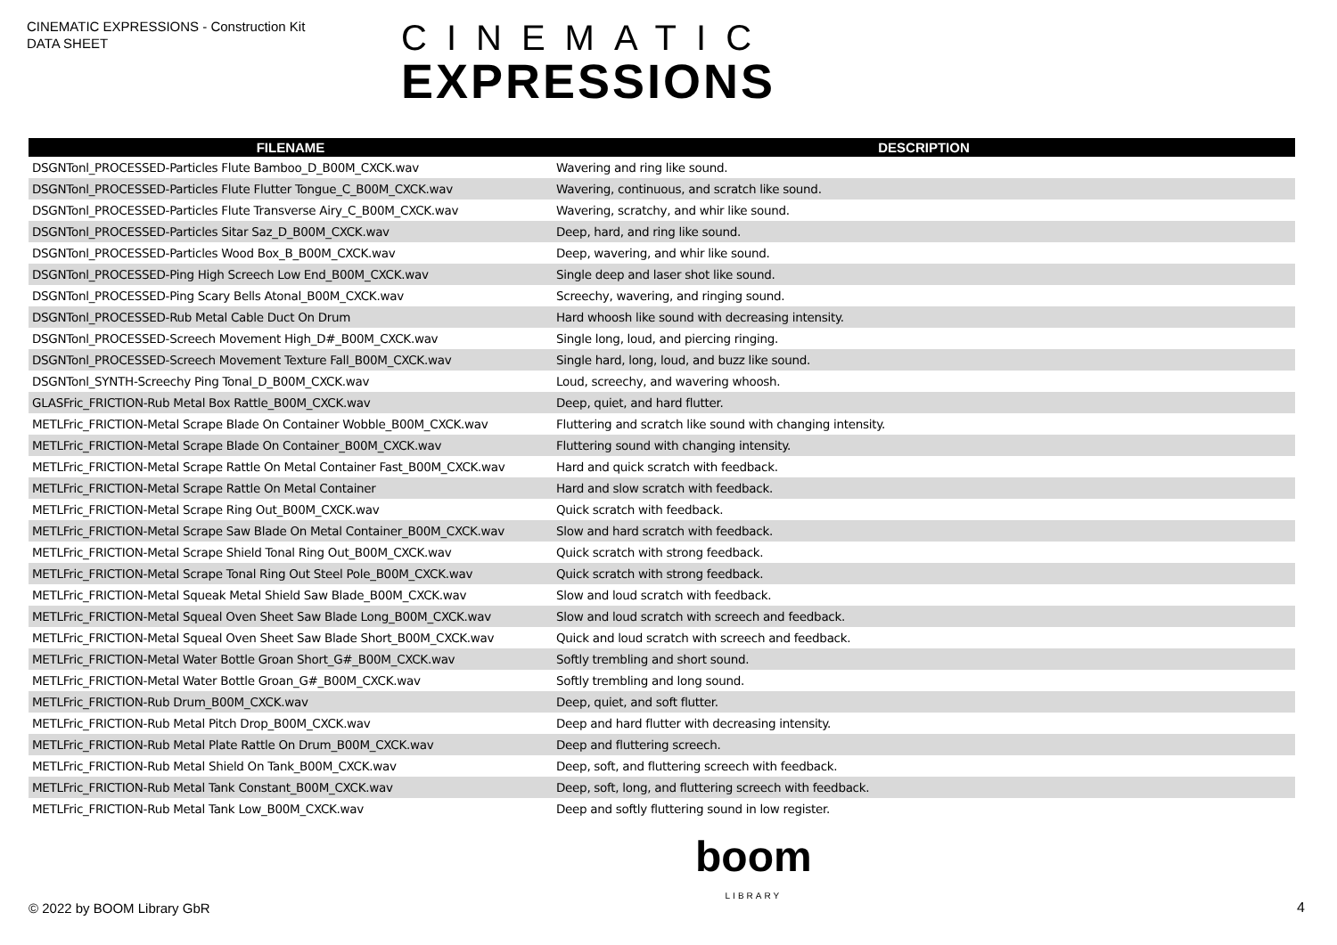CINEMATIC EXPRESSIONS - Construction Kit
DATA SHEET
CINEMATIC
EXPRESSIONS
| FILENAME | DESCRIPTION |
| --- | --- |
| DSGNTonl_PROCESSED-Particles Flute Bamboo_D_B00M_CXCK.wav | Wavering and ring like sound. |
| DSGNTonl_PROCESSED-Particles Flute Flutter Tongue_C_B00M_CXCK.wav | Wavering, continuous, and scratch like sound. |
| DSGNTonl_PROCESSED-Particles Flute Transverse Airy_C_B00M_CXCK.wav | Wavering, scratchy, and whir like sound. |
| DSGNTonl_PROCESSED-Particles Sitar Saz_D_B00M_CXCK.wav | Deep, hard, and ring like sound. |
| DSGNTonl_PROCESSED-Particles Wood Box_B_B00M_CXCK.wav | Deep, wavering, and whir like sound. |
| DSGNTonl_PROCESSED-Ping High Screech Low End_B00M_CXCK.wav | Single deep and laser shot like sound. |
| DSGNTonl_PROCESSED-Ping Scary Bells Atonal_B00M_CXCK.wav | Screechy, wavering, and ringing sound. |
| DSGNTonl_PROCESSED-Rub Metal Cable Duct On Drum | Hard whoosh like sound with decreasing intensity. |
| DSGNTonl_PROCESSED-Screech Movement High_D#_B00M_CXCK.wav | Single long, loud, and piercing ringing. |
| DSGNTonl_PROCESSED-Screech Movement Texture Fall_B00M_CXCK.wav | Single hard, long, loud, and buzz like sound. |
| DSGNTonl_SYNTH-Screechy Ping Tonal_D_B00M_CXCK.wav | Loud, screechy, and wavering whoosh. |
| GLASFric_FRICTION-Rub Metal Box Rattle_B00M_CXCK.wav | Deep, quiet, and hard flutter. |
| METLFric_FRICTION-Metal Scrape Blade On Container Wobble_B00M_CXCK.wav | Fluttering and scratch like sound with changing intensity. |
| METLFric_FRICTION-Metal Scrape Blade On Container_B00M_CXCK.wav | Fluttering sound with changing intensity. |
| METLFric_FRICTION-Metal Scrape Rattle On Metal Container Fast_B00M_CXCK.wav | Hard and quick scratch with feedback. |
| METLFric_FRICTION-Metal Scrape Rattle On Metal Container | Hard and slow scratch with feedback. |
| METLFric_FRICTION-Metal Scrape Ring Out_B00M_CXCK.wav | Quick scratch with feedback. |
| METLFric_FRICTION-Metal Scrape Saw Blade On Metal Container_B00M_CXCK.wav | Slow and hard scratch with feedback. |
| METLFric_FRICTION-Metal Scrape Shield Tonal Ring Out_B00M_CXCK.wav | Quick scratch with strong feedback. |
| METLFric_FRICTION-Metal Scrape Tonal Ring Out Steel Pole_B00M_CXCK.wav | Quick scratch with strong feedback. |
| METLFric_FRICTION-Metal Squeak Metal Shield Saw Blade_B00M_CXCK.wav | Slow and loud scratch with feedback. |
| METLFric_FRICTION-Metal Squeal Oven Sheet Saw Blade Long_B00M_CXCK.wav | Slow and loud scratch with screech and feedback. |
| METLFric_FRICTION-Metal Squeal Oven Sheet Saw Blade Short_B00M_CXCK.wav | Quick and loud scratch with screech and feedback. |
| METLFric_FRICTION-Metal Water Bottle Groan Short_G#_B00M_CXCK.wav | Softly trembling and short sound. |
| METLFric_FRICTION-Metal Water Bottle Groan_G#_B00M_CXCK.wav | Softly trembling and long sound. |
| METLFric_FRICTION-Rub Drum_B00M_CXCK.wav | Deep, quiet, and soft flutter. |
| METLFric_FRICTION-Rub Metal Pitch Drop_B00M_CXCK.wav | Deep and hard flutter with decreasing intensity. |
| METLFric_FRICTION-Rub Metal Plate Rattle On Drum_B00M_CXCK.wav | Deep and fluttering screech. |
| METLFric_FRICTION-Rub Metal Shield On Tank_B00M_CXCK.wav | Deep, soft, and fluttering screech with feedback. |
| METLFric_FRICTION-Rub Metal Tank Constant_B00M_CXCK.wav | Deep, soft, long, and fluttering screech with feedback. |
| METLFric_FRICTION-Rub Metal Tank Low_B00M_CXCK.wav | Deep and softly fluttering sound in low register. |
© 2022 by BOOM Library GbR
boom
LIBRARY
4